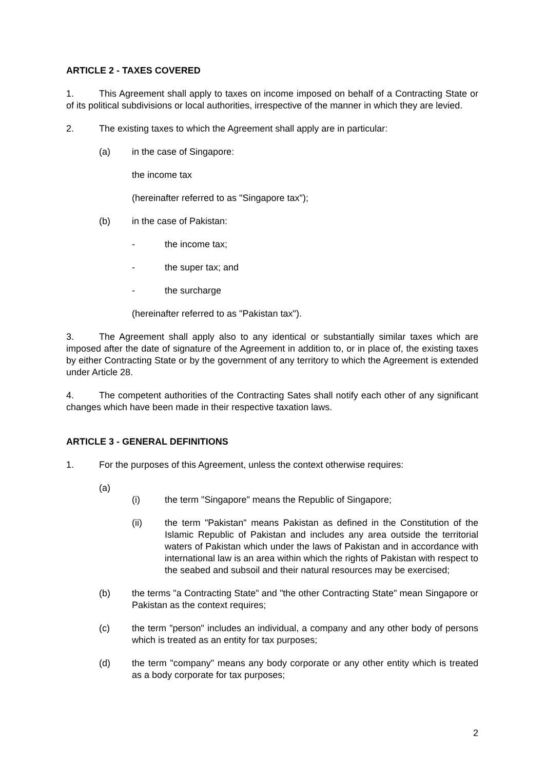ARTICLE 2 - TAXES COVERED
1. This Agreement shall apply to taxes on income imposed on behalf of a Contracting State or of its political subdivisions or local authorities, irrespective of the manner in which they are levied.
2. The existing taxes to which the Agreement shall apply are in particular:
(a) in the case of Singapore:
the income tax
(hereinafter referred to as "Singapore tax");
(b) in the case of Pakistan:
- the income tax;
- the super tax; and
- the surcharge
(hereinafter referred to as "Pakistan tax").
3. The Agreement shall apply also to any identical or substantially similar taxes which are imposed after the date of signature of the Agreement in addition to, or in place of, the existing taxes by either Contracting State or by the government of any territory to which the Agreement is extended under Article 28.
4. The competent authorities of the Contracting Sates shall notify each other of any significant changes which have been made in their respective taxation laws.
ARTICLE 3 - GENERAL DEFINITIONS
1. For the purposes of this Agreement, unless the context otherwise requires:
(a)
(i) the term "Singapore" means the Republic of Singapore;
(ii) the term "Pakistan" means Pakistan as defined in the Constitution of the Islamic Republic of Pakistan and includes any area outside the territorial waters of Pakistan which under the laws of Pakistan and in accordance with international law is an area within which the rights of Pakistan with respect to the seabed and subsoil and their natural resources may be exercised;
(b) the terms "a Contracting State" and "the other Contracting State" mean Singapore or Pakistan as the context requires;
(c) the term "person" includes an individual, a company and any other body of persons which is treated as an entity for tax purposes;
(d) the term "company" means any body corporate or any other entity which is treated as a body corporate for tax purposes;
2